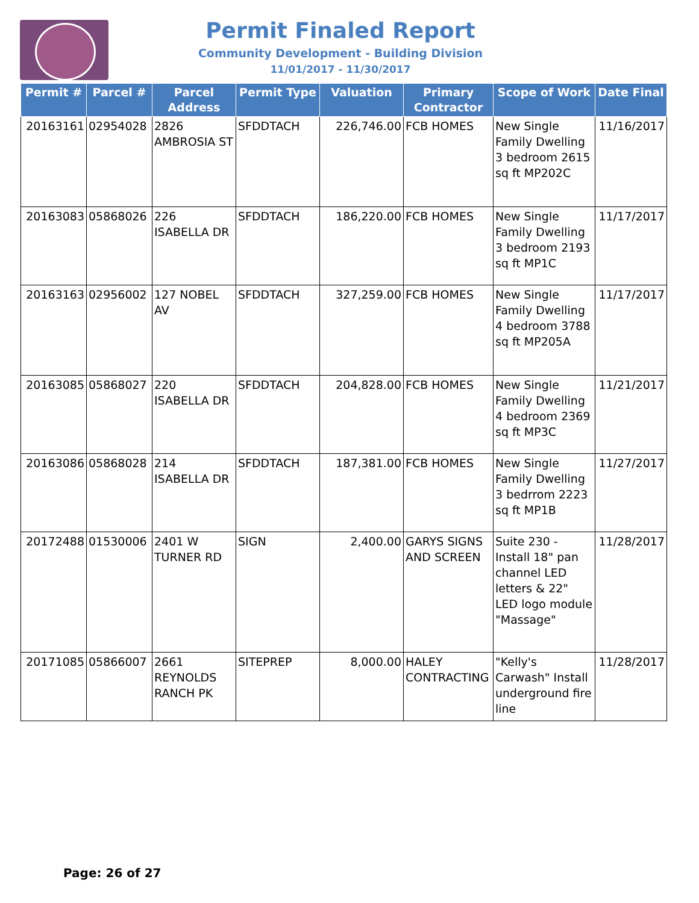Permit Finaled Report
Community Development - Building Division
11/01/2017 - 11/30/2017
| Permit # | Parcel # | Parcel Address | Permit Type | Valuation | Primary Contractor | Scope of Work | Date Final |
| --- | --- | --- | --- | --- | --- | --- | --- |
| 20163161 | 02954028 | 2826 AMBROSIA ST | SFDDTACH | 226,746.00 | FCB HOMES | New Single Family Dwelling 3 bedroom 2615 sq ft MP202C | 11/16/2017 |
| 20163083 | 05868026 | 226 ISABELLA DR | SFDDTACH | 186,220.00 | FCB HOMES | New Single Family Dwelling 3 bedroom 2193 sq ft MP1C | 11/17/2017 |
| 20163163 | 02956002 | 127 NOBEL AV | SFDDTACH | 327,259.00 | FCB HOMES | New Single Family Dwelling 4 bedroom 3788 sq ft MP205A | 11/17/2017 |
| 20163085 | 05868027 | 220 ISABELLA DR | SFDDTACH | 204,828.00 | FCB HOMES | New Single Family Dwelling 4 bedroom 2369 sq ft MP3C | 11/21/2017 |
| 20163086 | 05868028 | 214 ISABELLA DR | SFDDTACH | 187,381.00 | FCB HOMES | New Single Family Dwelling 3 bedrrom 2223 sq ft MP1B | 11/27/2017 |
| 20172488 | 01530006 | 2401 W TURNER RD | SIGN | 2,400.00 | GARYS SIGNS AND SCREEN | Suite 230 - Install 18" pan channel LED letters & 22" LED logo module "Massage" | 11/28/2017 |
| 20171085 | 05866007 | 2661 REYNOLDS RANCH PK | SITEPREP | 8,000.00 | HALEY CONTRACTING | "Kelly's Carwash" Install underground fire line | 11/28/2017 |
Page: 26 of 27